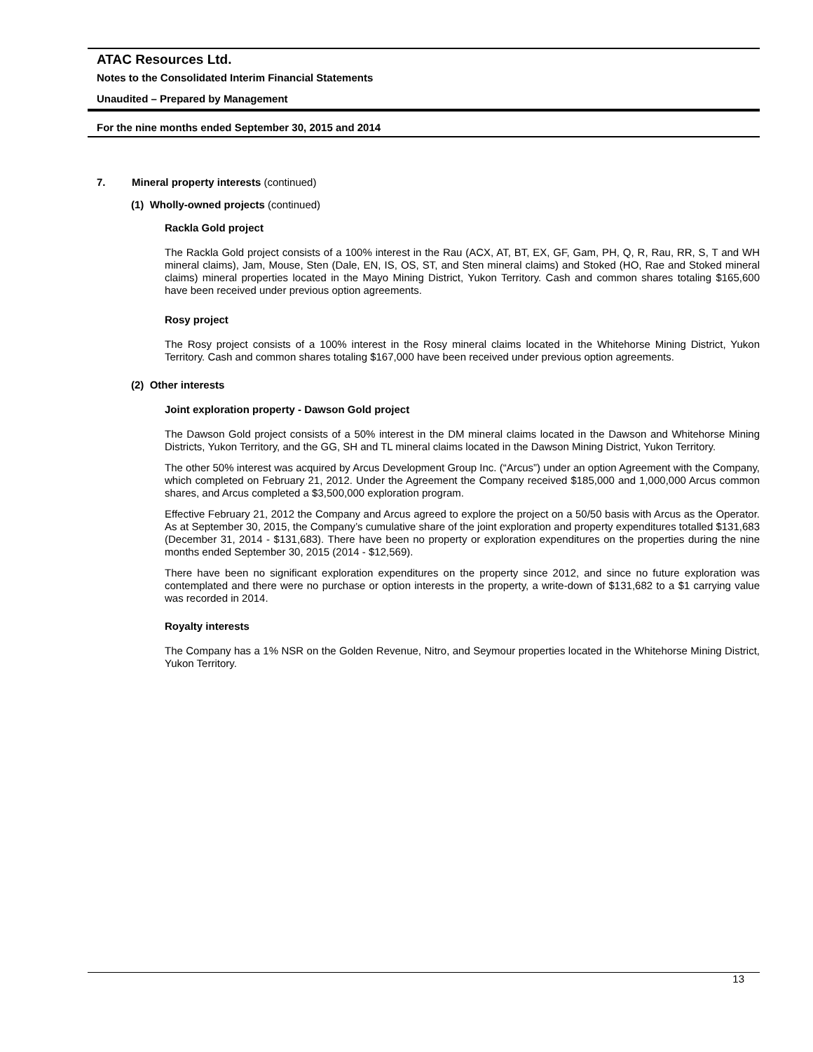ATAC Resources Ltd.
Notes to the Consolidated Interim Financial Statements
Unaudited – Prepared by Management
For the nine months ended September 30, 2015 and 2014
7. Mineral property interests (continued)
(1) Wholly-owned projects (continued)
Rackla Gold project
The Rackla Gold project consists of a 100% interest in the Rau (ACX, AT, BT, EX, GF, Gam, PH, Q, R, Rau, RR, S, T and WH mineral claims), Jam, Mouse, Sten (Dale, EN, IS, OS, ST, and Sten mineral claims) and Stoked (HO, Rae and Stoked mineral claims) mineral properties located in the Mayo Mining District, Yukon Territory. Cash and common shares totaling $165,600 have been received under previous option agreements.
Rosy project
The Rosy project consists of a 100% interest in the Rosy mineral claims located in the Whitehorse Mining District, Yukon Territory. Cash and common shares totaling $167,000 have been received under previous option agreements.
(2) Other interests
Joint exploration property - Dawson Gold project
The Dawson Gold project consists of a 50% interest in the DM mineral claims located in the Dawson and Whitehorse Mining Districts, Yukon Territory, and the GG, SH and TL mineral claims located in the Dawson Mining District, Yukon Territory.
The other 50% interest was acquired by Arcus Development Group Inc. (“Arcus”) under an option Agreement with the Company, which completed on February 21, 2012. Under the Agreement the Company received $185,000 and 1,000,000 Arcus common shares, and Arcus completed a $3,500,000 exploration program.
Effective February 21, 2012 the Company and Arcus agreed to explore the project on a 50/50 basis with Arcus as the Operator. As at September 30, 2015, the Company’s cumulative share of the joint exploration and property expenditures totalled $131,683 (December 31, 2014 - $131,683). There have been no property or exploration expenditures on the properties during the nine months ended September 30, 2015 (2014 - $12,569).
There have been no significant exploration expenditures on the property since 2012, and since no future exploration was contemplated and there were no purchase or option interests in the property, a write-down of $131,682 to a $1 carrying value was recorded in 2014.
Royalty interests
The Company has a 1% NSR on the Golden Revenue, Nitro, and Seymour properties located in the Whitehorse Mining District, Yukon Territory.
13